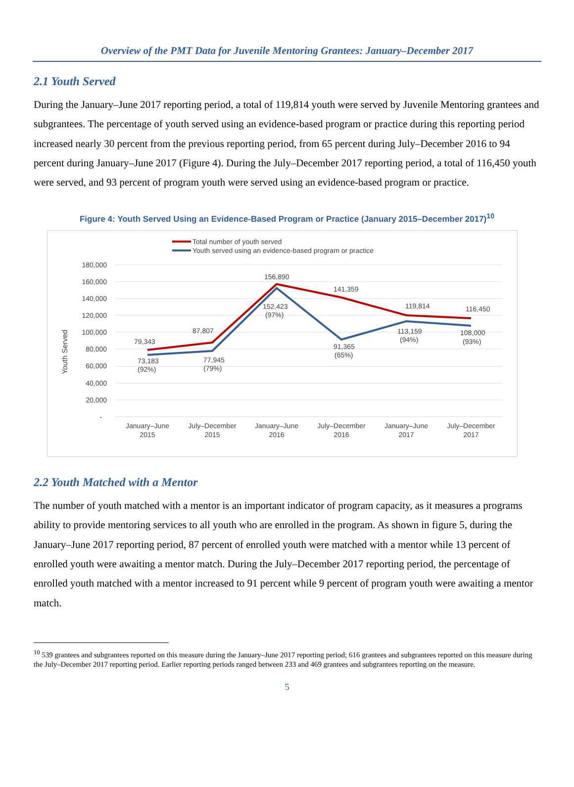Overview of the PMT Data for Juvenile Mentoring Grantees: January–December 2017
2.1 Youth Served
During the January–June 2017 reporting period, a total of 119,814 youth were served by Juvenile Mentoring grantees and subgrantees. The percentage of youth served using an evidence-based program or practice during this reporting period increased nearly 30 percent from the previous reporting period, from 65 percent during July–December 2016 to 94 percent during January–June 2017 (Figure 4). During the July–December 2017 reporting period, a total of 116,450 youth were served, and 93 percent of program youth were served using an evidence-based program or practice.
Figure 4: Youth Served Using an Evidence-Based Program or Practice (January 2015–December 2017)<sup>10</sup>
Total number of youth served
Youth served using an evidence-based program or practice
180,000
160,000
140,000
120,000
100,000
80,000
60,000
40,000
20,000
-
Youth Served
79,343
87,807
156,890
141,359
119,814
116,450
73,183
(92%)
77,945
(79%)
152,423
(97%)
91,365
(65%)
113,159
(94%)
108,000
(93%)
January–June
2015
July–December
2015
January–June
2016
July–December
2016
January–June
2017
July–December
2017
2.2 Youth Matched with a Mentor
The number of youth matched with a mentor is an important indicator of program capacity, as it measures a programs ability to provide mentoring services to all youth who are enrolled in the program. As shown in figure 5, during the January–June 2017 reporting period, 87 percent of enrolled youth were matched with a mentor while 13 percent of enrolled youth were awaiting a mentor match. During the July–December 2017 reporting period, the percentage of enrolled youth matched with a mentor increased to 91 percent while 9 percent of program youth were awaiting a mentor match.
<sup>10</sup> 539 grantees and subgrantees reported on this measure during the January–June 2017 reporting period; 616 grantees and subgrantees reported on this measure during the July–December 2017 reporting period. Earlier reporting periods ranged between 233 and 469 grantees and subgrantees reporting on the measure.
5